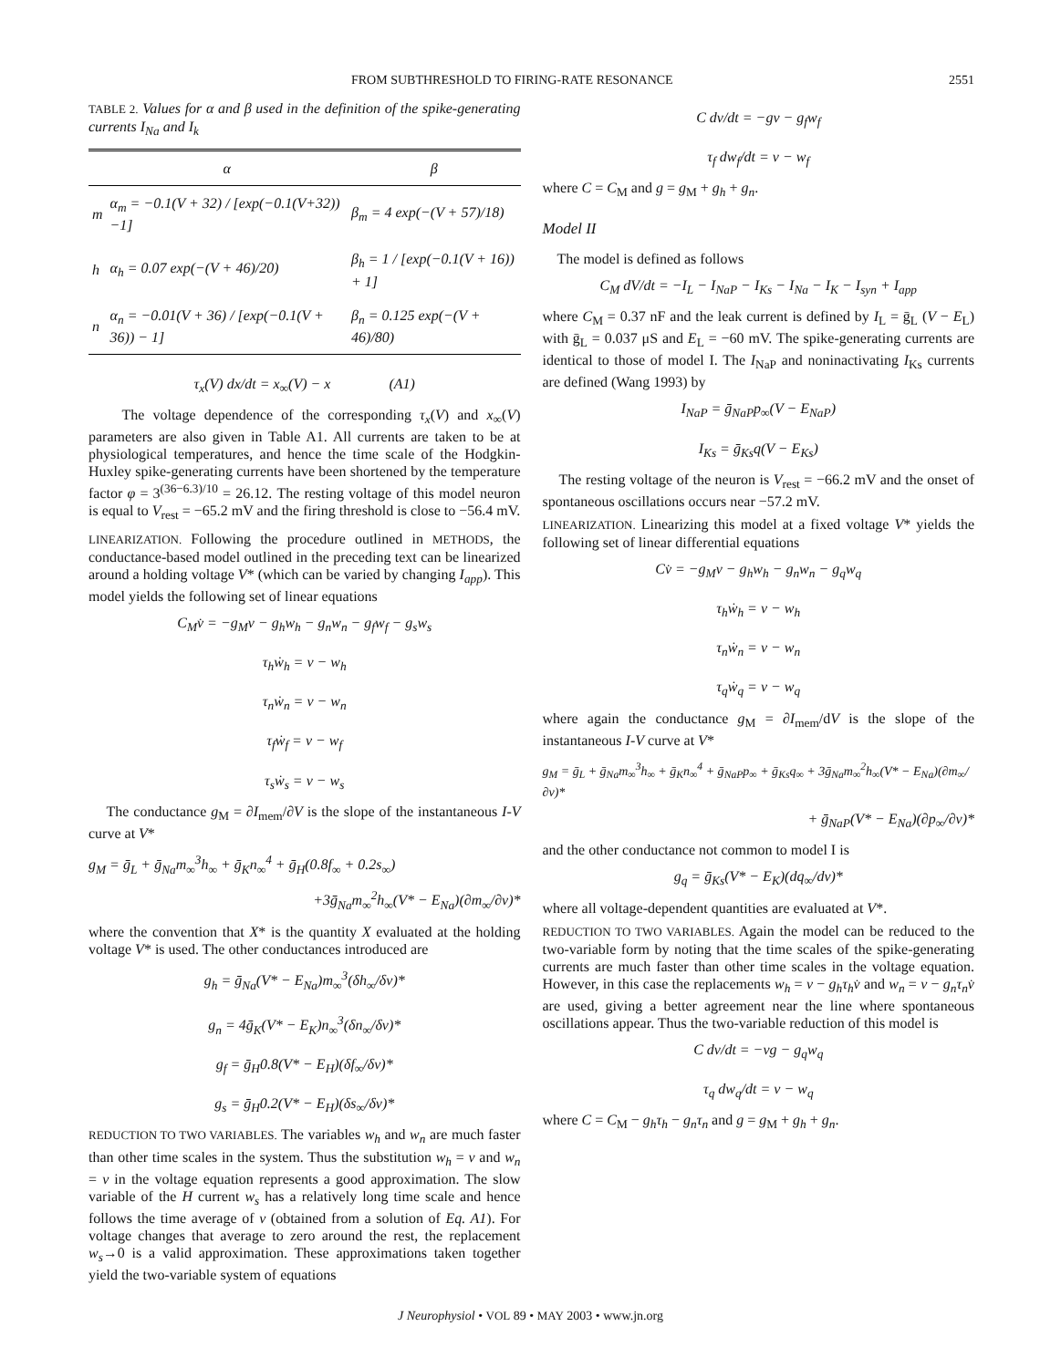FROM SUBTHRESHOLD TO FIRING-RATE RESONANCE 2551
TABLE 2. Values for α and β used in the definition of the spike-generating currents I<sub>Na</sub> and I<sub>k</sub>
| | α | β |
| --- | --- | --- |
| m | α<sub>m</sub> = −0.1(V + 32) / [exp(−0.1(V+32))−1] | β<sub>m</sub> = 4 exp(−(V + 57)/18) |
| h | α<sub>h</sub> = 0.07 exp(−(V + 46)/20) | β<sub>h</sub> = 1 / [exp(−0.1(V + 16)) + 1] |
| n | α<sub>n</sub> = −0.01(V + 36) / [exp(−0.1(V + 36)) − 1] | β<sub>n</sub> = 0.125 exp(−(V + 46)/80) |
τ<sub>x</sub>(V) dx/dt = x<sub>∞</sub>(V) − x (A1)
The voltage dependence of the corresponding τ<sub>x</sub>(V) and x<sub>∞</sub>(V) parameters are also given in Table A1. All currents are taken to be at physiological temperatures, and hence the time scale of the Hodgkin-Huxley spike-generating currents have been shortened by the temperature factor φ = 3<sup>(36−6.3)/10</sup> = 26.12. The resting voltage of this model neuron is equal to V<sub>rest</sub> = −65.2 mV and the firing threshold is close to −56.4 mV.
LINEARIZATION. Following the procedure outlined in METHODS, the conductance-based model outlined in the preceding text can be linearized around a holding voltage V* (which can be varied by changing I<sub>app</sub>). This model yields the following set of linear equations
C<sub>M</sub>v̇ = −g<sub>M</sub>v − g<sub>h</sub>w<sub>h</sub> − g<sub>n</sub>w<sub>n</sub> − g<sub>f</sub>w<sub>f</sub> − g<sub>s</sub>w<sub>s</sub>
τ<sub>h</sub>ẇ<sub>h</sub> = v − w<sub>h</sub>
τ<sub>n</sub>ẇ<sub>n</sub> = v − w<sub>n</sub>
τ<sub>f</sub>ẇ<sub>f</sub> = v − w<sub>f</sub>
τ<sub>s</sub>ẇ<sub>s</sub> = v − w<sub>s</sub>
The conductance g<sub>M</sub> = ∂I<sub>mem</sub>/∂V is the slope of the instantaneous I-V curve at V*
g<sub>M</sub> = ḡ<sub>L</sub> + ḡ<sub>Na</sub>m<sub>∞</sub><sup>3</sup>h<sub>∞</sub> + ḡ<sub>K</sub>n<sub>∞</sub><sup>4</sup> + ḡ<sub>H</sub>(0.8f<sub>∞</sub> + 0.2s<sub>∞</sub>)
+3ḡ<sub>Na</sub>m<sub>∞</sub><sup>2</sup>h<sub>∞</sub>(V* − E<sub>Na</sub>)(∂m<sub>∞</sub>/∂v)*
where the convention that X* is the quantity X evaluated at the holding voltage V* is used. The other conductances introduced are
g<sub>h</sub> = ḡ<sub>Na</sub>(V* − E<sub>Na</sub>)m<sub>∞</sub><sup>3</sup>(δh<sub>∞</sub>/δv)*
g<sub>n</sub> = 4ḡ<sub>K</sub>(V* − E<sub>K</sub>)n<sub>∞</sub><sup>3</sup>(δn<sub>∞</sub>/δv)*
g<sub>f</sub> = ḡ<sub>H</sub>0.8(V* − E<sub>H</sub>)(δf<sub>∞</sub>/δv)*
g<sub>s</sub> = ḡ<sub>H</sub>0.2(V* − E<sub>H</sub>)(δs<sub>∞</sub>/δv)*
REDUCTION TO TWO VARIABLES. The variables w<sub>h</sub> and w<sub>n</sub> are much faster than other time scales in the system. Thus the substitution w<sub>h</sub> = v and w<sub>n</sub> = v in the voltage equation represents a good approximation. The slow variable of the H current w<sub>s</sub> has a relatively long time scale and hence follows the time average of v (obtained from a solution of Eq. A1). For voltage changes that average to zero around the rest, the replacement w<sub>s</sub>→0 is a valid approximation. These approximations taken together yield the two-variable system of equations
C dv/dt = −gv − g<sub>f</sub>w<sub>f</sub>
τ<sub>f</sub> dw<sub>f</sub>/dt = v − w<sub>f</sub>
where C = C<sub>M</sub> and g = g<sub>M</sub> + g<sub>h</sub> + g<sub>n</sub>.
Model II
The model is defined as follows
C<sub>M</sub> dV/dt = −I<sub>L</sub> − I<sub>NaP</sub> − I<sub>Ks</sub> − I<sub>Na</sub> − I<sub>K</sub> − I<sub>syn</sub> + I<sub>app</sub>
where C<sub>M</sub> = 0.37 nF and the leak current is defined by I<sub>L</sub> = ḡ<sub>L</sub> (V − E<sub>L</sub>) with ḡ<sub>L</sub> = 0.037 μS and E<sub>L</sub> = −60 mV. The spike-generating currents are identical to those of model I. The I<sub>NaP</sub> and noninactivating I<sub>Ks</sub> currents are defined (Wang 1993) by
I<sub>NaP</sub> = ḡ<sub>NaP</sub>p<sub>∞</sub>(V − E<sub>NaP</sub>)
I<sub>Ks</sub> = ḡ<sub>Ks</sub>q(V − E<sub>Ks</sub>)
The resting voltage of the neuron is V<sub>rest</sub> = −66.2 mV and the onset of spontaneous oscillations occurs near −57.2 mV.
LINEARIZATION. Linearizing this model at a fixed voltage V* yields the following set of linear differential equations
Cv̇ = −g<sub>M</sub>v − g<sub>h</sub>w<sub>h</sub> − g<sub>n</sub>w<sub>n</sub> − g<sub>q</sub>w<sub>q</sub>
τ<sub>h</sub>ẇ<sub>h</sub> = v − w<sub>h</sub>
τ<sub>n</sub>ẇ<sub>n</sub> = v − w<sub>n</sub>
τ<sub>q</sub>ẇ<sub>q</sub> = v − w<sub>q</sub>
where again the conductance g<sub>M</sub> = ∂I<sub>mem</sub>/dV is the slope of the instantaneous I-V curve at V*
g<sub>M</sub> = ḡ<sub>L</sub> + ḡ<sub>Na</sub>m<sub>∞</sub><sup>3</sup>h<sub>∞</sub> + ḡ<sub>K</sub>n<sub>∞</sub><sup>4</sup> + ḡ<sub>NaP</sub>p<sub>∞</sub> + ḡ<sub>Ks</sub>q<sub>∞</sub> + 3ḡ<sub>Na</sub>m<sub>∞</sub><sup>2</sup>h<sub>∞</sub>(V* − E<sub>Na</sub>)(∂m<sub>∞</sub>/∂v)*
+ ḡ<sub>NaP</sub>(V* − E<sub>Na</sub>)(∂p<sub>∞</sub>/∂v)*
and the other conductance not common to model I is
g<sub>q</sub> = ḡ<sub>Ks</sub>(V* − E<sub>K</sub>)(dq<sub>∞</sub>/dv)*
where all voltage-dependent quantities are evaluated at V*.
REDUCTION TO TWO VARIABLES. Again the model can be reduced to the two-variable form by noting that the time scales of the spike-generating currents are much faster than other time scales in the voltage equation. However, in this case the replacements w<sub>h</sub> = v − g<sub>h</sub>τ<sub>h</sub>v̇ and w<sub>n</sub> = v − g<sub>n</sub>τ<sub>n</sub>v̇ are used, giving a better agreement near the line where spontaneous oscillations appear. Thus the two-variable reduction of this model is
C dv/dt = −vg − g<sub>q</sub>w<sub>q</sub>
τ<sub>q</sub> dw<sub>q</sub>/dt = v − w<sub>q</sub>
where C = C<sub>M</sub> − g<sub>h</sub>τ<sub>h</sub> − g<sub>n</sub>τ<sub>n</sub> and g = g<sub>M</sub> + g<sub>h</sub> + g<sub>n</sub>.
J Neurophysiol • VOL 89 • MAY 2003 • www.jn.org